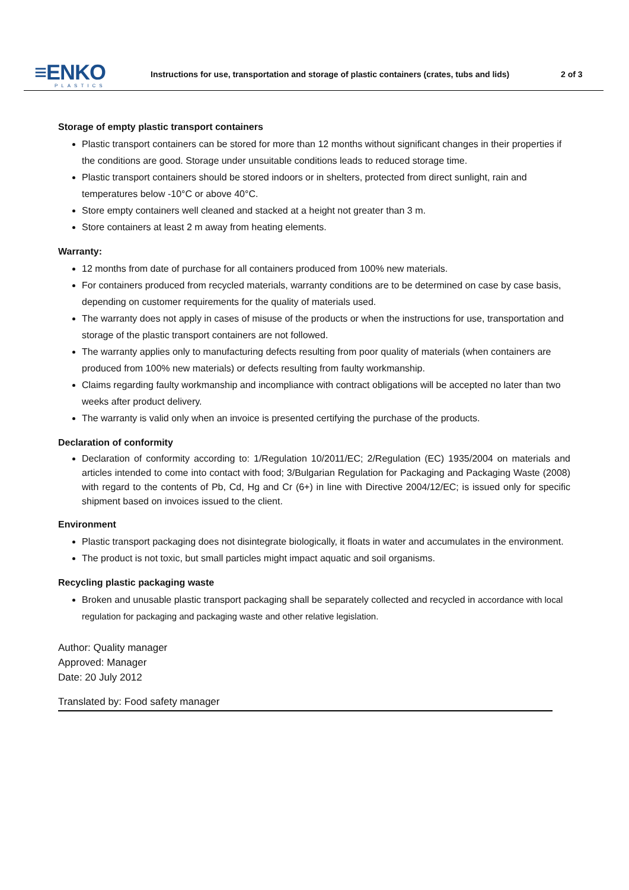≡ENKO
PLASTICS
Instructions for use, transportation and storage of plastic containers (crates, tubs and lids)
2 of 3
Storage of empty plastic transport containers
Plastic transport containers can be stored for more than 12 months without significant changes in their properties if the conditions are good. Storage under unsuitable conditions leads to reduced storage time.
Plastic transport containers should be stored indoors or in shelters, protected from direct sunlight, rain and temperatures below -10°C or above 40°C.
Store empty containers well cleaned and stacked at a height not greater than 3 m.
Store containers at least 2 m away from heating elements.
Warranty:
12 months from date of purchase for all containers produced from 100% new materials.
For containers produced from recycled materials, warranty conditions are to be determined on case by case basis, depending on customer requirements for the quality of materials used.
The warranty does not apply in cases of misuse of the products or when the instructions for use, transportation and storage of the plastic transport containers are not followed.
The warranty applies only to manufacturing defects resulting from poor quality of materials (when containers are produced from 100% new materials) or defects resulting from faulty workmanship.
Claims regarding faulty workmanship and incompliance with contract obligations will be accepted no later than two weeks after product delivery.
The warranty is valid only when an invoice is presented certifying the purchase of the products.
Declaration of conformity
Declaration of conformity according to: 1/Regulation 10/2011/EC; 2/Regulation (EC) 1935/2004 on materials and articles intended to come into contact with food; 3/Bulgarian Regulation for Packaging and Packaging Waste (2008) with regard to the contents of Pb, Cd, Hg and Cr (6+) in line with Directive 2004/12/EC; is issued only for specific shipment based on invoices issued to the client.
Environment
Plastic transport packaging does not disintegrate biologically, it floats in water and accumulates in the environment.
The product is not toxic, but small particles might impact aquatic and soil organisms.
Recycling plastic packaging waste
Broken and unusable plastic transport packaging shall be separately collected and recycled in accordance with local regulation for packaging and packaging waste and other relative legislation.
Author: Quality manager
Approved: Manager
Date: 20 July 2012
Translated by: Food safety manager